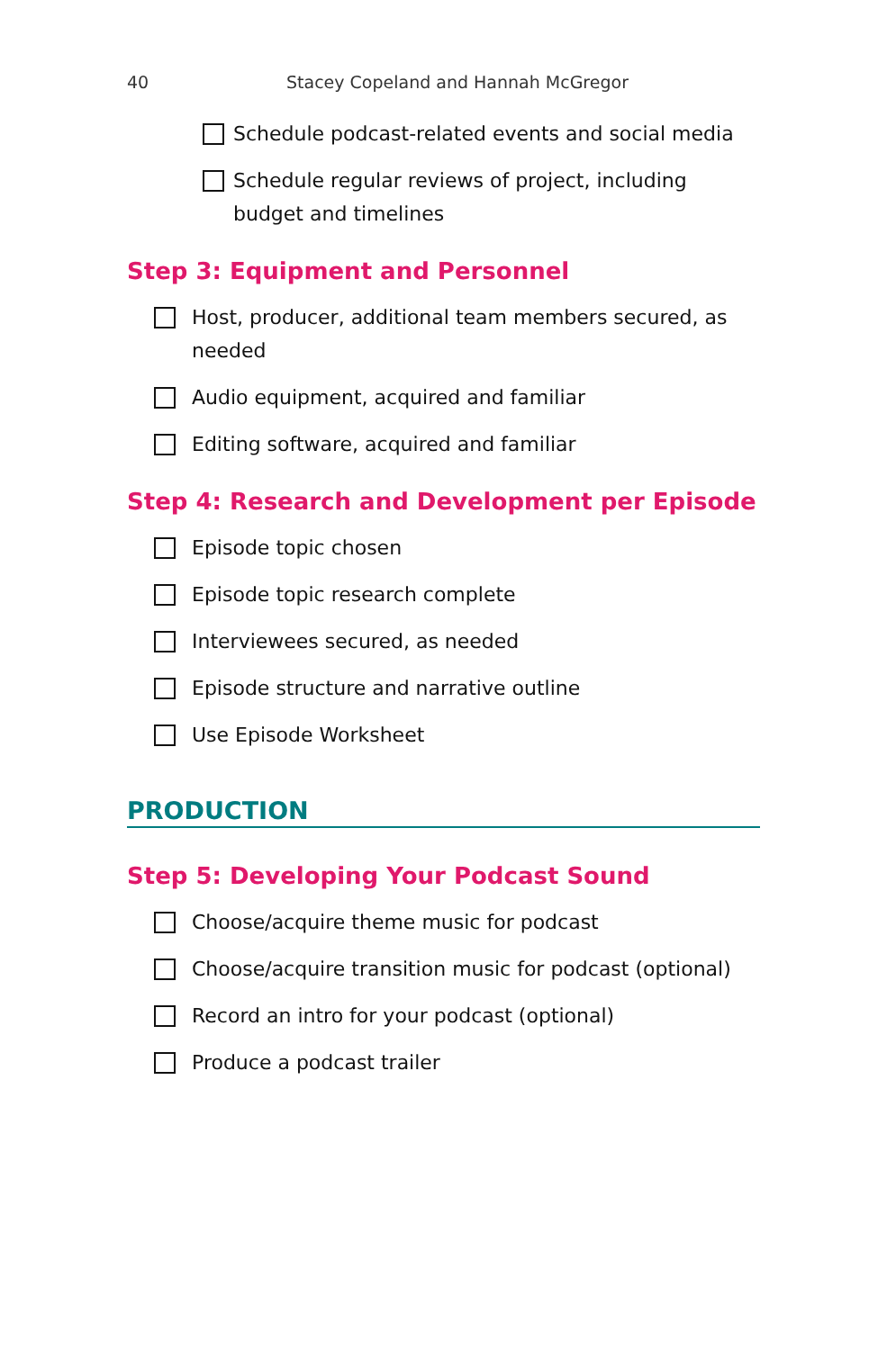40 Stacey Copeland and Hannah McGregor
Schedule podcast-related events and social media
Schedule regular reviews of project, including budget and timelines
Step 3: Equipment and Personnel
Host, producer, additional team members secured, as needed
Audio equipment, acquired and familiar
Editing software, acquired and familiar
Step 4: Research and Development per Episode
Episode topic chosen
Episode topic research complete
Interviewees secured, as needed
Episode structure and narrative outline
Use Episode Worksheet
PRODUCTION
Step 5: Developing Your Podcast Sound
Choose/acquire theme music for podcast
Choose/acquire transition music for podcast (optional)
Record an intro for your podcast (optional)
Produce a podcast trailer